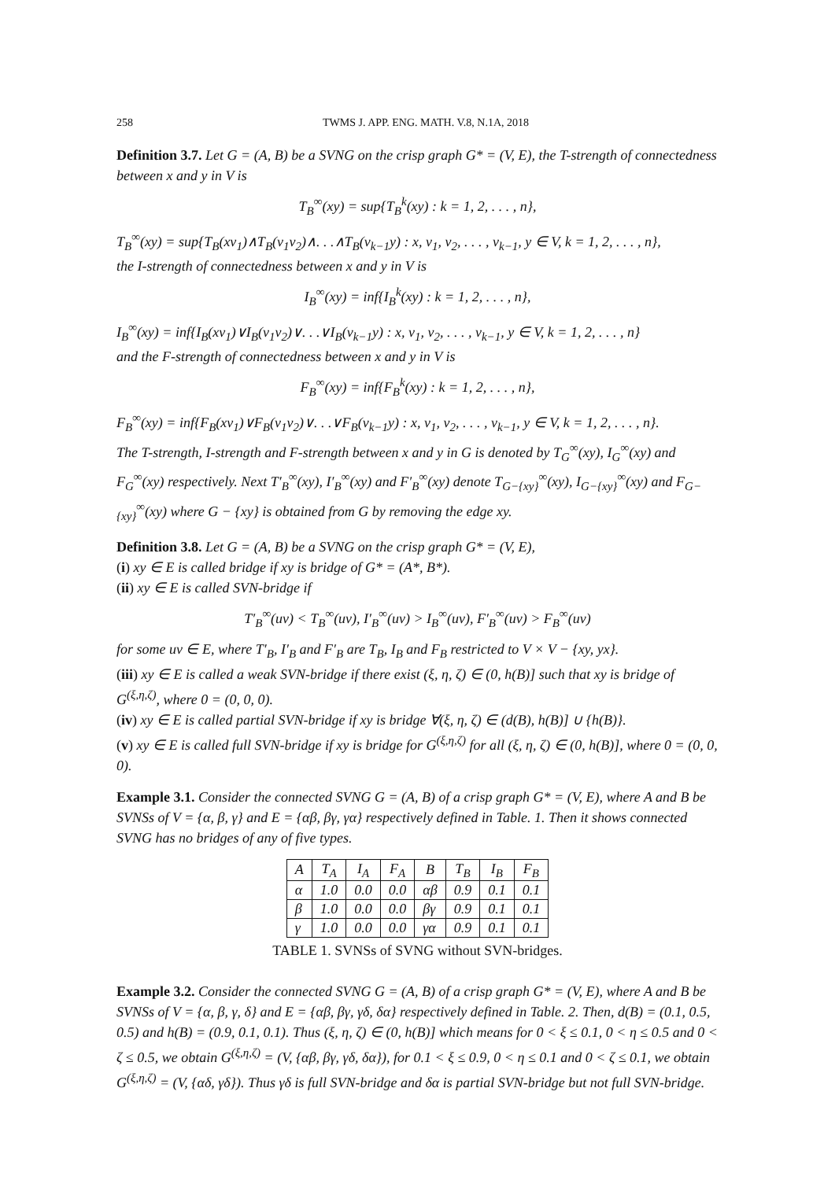258 TWMS J. APP. ENG. MATH. V.8, N.1A, 2018
Definition 3.7. Let G = (A, B) be a SVNG on the crisp graph G* = (V, E), the T-strength of connectedness between x and y in V is
T<sub>B</sub><sup>∞</sup>(xy) = sup{T<sub>B</sub><sup>k</sup>(xy) : k = 1, 2, . . . , n},
T<sub>B</sub><sup>∞</sup>(xy) = sup{T<sub>B</sub>(xv<sub>1</sub>)∧T<sub>B</sub>(v<sub>1</sub>v<sub>2</sub>)∧. . .∧T<sub>B</sub>(v<sub>k−1</sub>y) : x, v<sub>1</sub>, v<sub>2</sub>, . . . , v<sub>k−1</sub>, y ∈ V, k = 1, 2, . . . , n},
the I-strength of connectedness between x and y in V is
I<sub>B</sub><sup>∞</sup>(xy) = inf{I<sub>B</sub><sup>k</sup>(xy) : k = 1, 2, . . . , n},
I<sub>B</sub><sup>∞</sup>(xy) = inf{I<sub>B</sub>(xv<sub>1</sub>)∨I<sub>B</sub>(v<sub>1</sub>v<sub>2</sub>)∨. . .∨I<sub>B</sub>(v<sub>k−1</sub>y) : x, v<sub>1</sub>, v<sub>2</sub>, . . . , v<sub>k−1</sub>, y ∈ V, k = 1, 2, . . . , n}
and the F-strength of connectedness between x and y in V is
F<sub>B</sub><sup>∞</sup>(xy) = inf{F<sub>B</sub><sup>k</sup>(xy) : k = 1, 2, . . . , n},
F<sub>B</sub><sup>∞</sup>(xy) = inf{F<sub>B</sub>(xv<sub>1</sub>)∨F<sub>B</sub>(v<sub>1</sub>v<sub>2</sub>)∨. . .∨F<sub>B</sub>(v<sub>k−1</sub>y) : x, v<sub>1</sub>, v<sub>2</sub>, . . . , v<sub>k−1</sub>, y ∈ V, k = 1, 2, . . . , n}.
The T-strength, I-strength and F-strength between x and y in G is denoted by T<sub>G</sub><sup>∞</sup>(xy), I<sub>G</sub><sup>∞</sup>(xy) and F<sub>G</sub><sup>∞</sup>(xy) respectively. Next T′<sub>B</sub><sup>∞</sup>(xy), I′<sub>B</sub><sup>∞</sup>(xy) and F′<sub>B</sub><sup>∞</sup>(xy) denote T<sub>G−{xy}</sub><sup>∞</sup>(xy), I<sub>G−{xy}</sub><sup>∞</sup>(xy) and F<sub>G−{xy}</sub><sup>∞</sup>(xy) where G − {xy} is obtained from G by removing the edge xy.
Definition 3.8. Let G = (A, B) be a SVNG on the crisp graph G* = (V, E),
(i) xy ∈ E is called bridge if xy is bridge of G* = (A*, B*).
(ii) xy ∈ E is called SVN-bridge if
T′<sub>B</sub><sup>∞</sup>(uv) < T<sub>B</sub><sup>∞</sup>(uv), I′<sub>B</sub><sup>∞</sup>(uv) > I<sub>B</sub><sup>∞</sup>(uv), F′<sub>B</sub><sup>∞</sup>(uv) > F<sub>B</sub><sup>∞</sup>(uv)
for some uv ∈ E, where T′<sub>B</sub>, I′<sub>B</sub> and F′<sub>B</sub> are T<sub>B</sub>, I<sub>B</sub> and F<sub>B</sub> restricted to V × V − {xy, yx}.
(iii) xy ∈ E is called a weak SVN-bridge if there exist (ξ, η, ζ) ∈ (0, h(B)] such that xy is bridge of G<sup>(ξ,η,ζ)</sup>, where 0 = (0, 0, 0).
(iv) xy ∈ E is called partial SVN-bridge if xy is bridge ∀(ξ, η, ζ) ∈ (d(B), h(B)] ∪ {h(B)}.
(v) xy ∈ E is called full SVN-bridge if xy is bridge for G<sup>(ξ,η,ζ)</sup> for all (ξ, η, ζ) ∈ (0, h(B)], where 0 = (0, 0, 0).
Example 3.1. Consider the connected SVNG G = (A, B) of a crisp graph G* = (V, E), where A and B be SVNSs of V = {α, β, γ} and E = {αβ, βγ, γα} respectively defined in Table. 1. Then it shows connected SVNG has no bridges of any of five types.
| A | T<sub>A</sub> | I<sub>A</sub> | F<sub>A</sub> | B | T<sub>B</sub> | I<sub>B</sub> | F<sub>B</sub> |
| --- | --- | --- | --- | --- | --- | --- | --- |
| α | 1.0 | 0.0 | 0.0 | αβ | 0.9 | 0.1 | 0.1 |
| β | 1.0 | 0.0 | 0.0 | βγ | 0.9 | 0.1 | 0.1 |
| γ | 1.0 | 0.0 | 0.0 | γα | 0.9 | 0.1 | 0.1 |
TABLE 1. SVNSs of SVNG without SVN-bridges.
Example 3.2. Consider the connected SVNG G = (A, B) of a crisp graph G* = (V, E), where A and B be SVNSs of V = {α, β, γ, δ} and E = {αβ, βγ, γδ, δα} respectively defined in Table. 2. Then, d(B) = (0.1, 0.5, 0.5) and h(B) = (0.9, 0.1, 0.1). Thus (ξ, η, ζ) ∈ (0, h(B)] which means for 0 < ξ ≤ 0.1, 0 < η ≤ 0.5 and 0 < ζ ≤ 0.5, we obtain G<sup>(ξ,η,ζ)</sup> = (V, {αβ, βγ, γδ, δα}), for 0.1 < ξ ≤ 0.9, 0 < η ≤ 0.1 and 0 < ζ ≤ 0.1, we obtain G<sup>(ξ,η,ζ)</sup> = (V, {αδ, γδ}). Thus γδ is full SVN-bridge and δα is partial SVN-bridge but not full SVN-bridge.